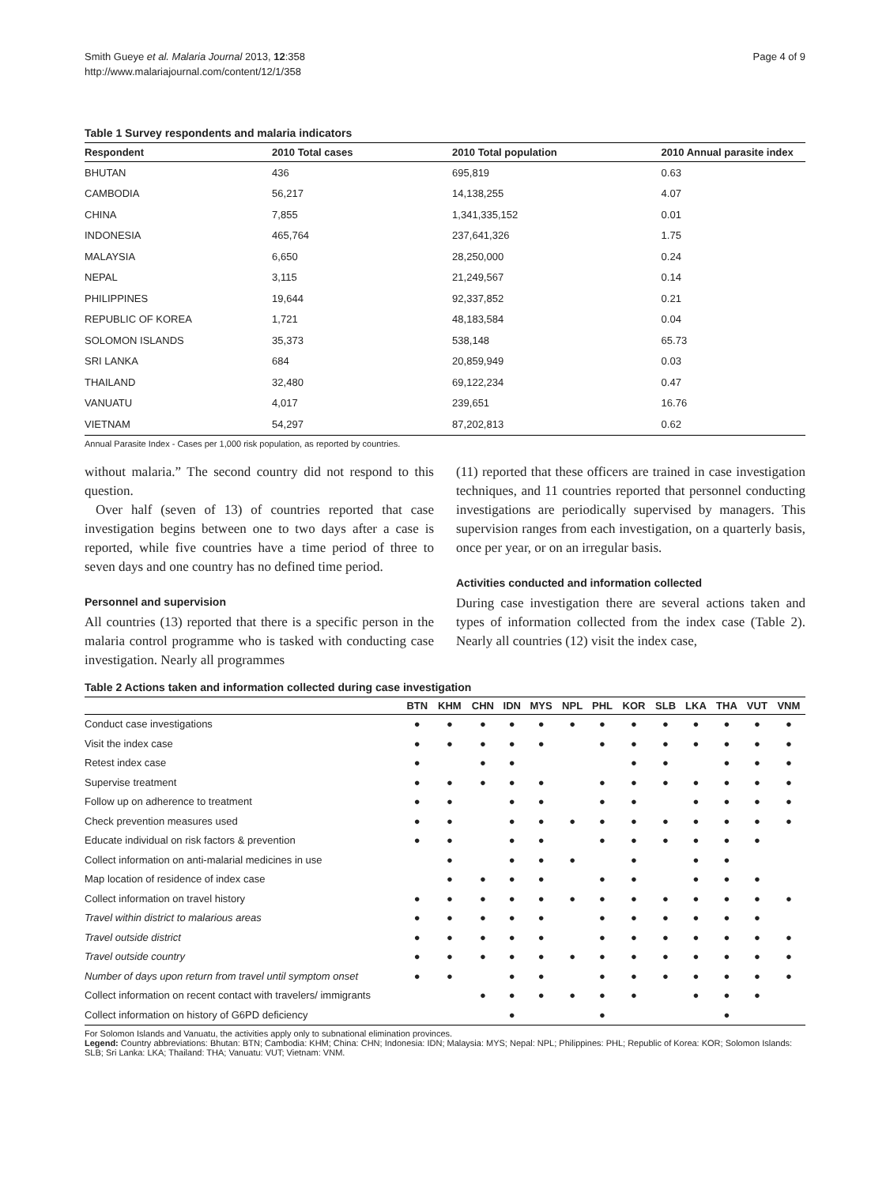Smith Gueye et al. Malaria Journal 2013, 12:358
http://www.malariajournal.com/content/12/1/358
Page 4 of 9
Table 1 Survey respondents and malaria indicators
| Respondent | 2010 Total cases | 2010 Total population | 2010 Annual parasite index |
| --- | --- | --- | --- |
| BHUTAN | 436 | 695,819 | 0.63 |
| CAMBODIA | 56,217 | 14,138,255 | 4.07 |
| CHINA | 7,855 | 1,341,335,152 | 0.01 |
| INDONESIA | 465,764 | 237,641,326 | 1.75 |
| MALAYSIA | 6,650 | 28,250,000 | 0.24 |
| NEPAL | 3,115 | 21,249,567 | 0.14 |
| PHILIPPINES | 19,644 | 92,337,852 | 0.21 |
| REPUBLIC OF KOREA | 1,721 | 48,183,584 | 0.04 |
| SOLOMON ISLANDS | 35,373 | 538,148 | 65.73 |
| SRI LANKA | 684 | 20,859,949 | 0.03 |
| THAILAND | 32,480 | 69,122,234 | 0.47 |
| VANUATU | 4,017 | 239,651 | 16.76 |
| VIETNAM | 54,297 | 87,202,813 | 0.62 |
Annual Parasite Index - Cases per 1,000 risk population, as reported by countries.
without malaria.” The second country did not respond to this question.
Over half (seven of 13) of countries reported that case investigation begins between one to two days after a case is reported, while five countries have a time period of three to seven days and one country has no defined time period.
Personnel and supervision
All countries (13) reported that there is a specific person in the malaria control programme who is tasked with conducting case investigation. Nearly all programmes
(11) reported that these officers are trained in case investigation techniques, and 11 countries reported that personnel conducting investigations are periodically supervised by managers. This supervision ranges from each investigation, on a quarterly basis, once per year, or on an irregular basis.
Activities conducted and information collected
During case investigation there are several actions taken and types of information collected from the index case (Table 2). Nearly all countries (12) visit the index case,
Table 2 Actions taken and information collected during case investigation
| | BTN | KHM | CHN | IDN | MYS | NPL | PHL | KOR | SLB | LKA | THA | VUT | VNM |
| --- | --- | --- | --- | --- | --- | --- | --- | --- | --- | --- | --- | --- | --- |
| Conduct case investigations | ● | ● | ● | ● | ● | ● | ● | ● | ● | ● | ● | ● | ● |
| Visit the index case | ● | ● | ● | ● | ● | | ● | ● | ● | ● | ● | ● | ● |
| Retest index case | ● | | ● | ● | | | | ● | ● | | ● | ● | ● |
| Supervise treatment | ● | ● | ● | ● | ● | | ● | ● | ● | ● | ● | ● | ● |
| Follow up on adherence to treatment | ● | ● | | ● | ● | | ● | ● | | ● | ● | ● | ● |
| Check prevention measures used | ● | ● | | ● | ● | ● | ● | ● | ● | ● | ● | ● | ● |
| Educate individual on risk factors & prevention | ● | ● | | ● | ● | | ● | ● | ● | ● | ● | ● | |
| Collect information on anti-malarial medicines in use | | ● | | ● | ● | ● | | ● | | ● | ● | | |
| Map location of residence of index case | | ● | ● | ● | ● | | ● | ● | | ● | ● | ● | |
| Collect information on travel history | ● | ● | ● | ● | ● | ● | ● | ● | ● | ● | ● | ● | ● |
| Travel within district to malarious areas | ● | ● | ● | ● | ● | | ● | ● | ● | ● | ● | ● | |
| Travel outside district | ● | ● | ● | ● | ● | | ● | ● | ● | ● | ● | ● | ● |
| Travel outside country | ● | ● | ● | ● | ● | ● | ● | ● | ● | ● | ● | ● | ● |
| Number of days upon return from travel until symptom onset | ● | ● | | ● | ● | | ● | ● | ● | ● | ● | ● | ● |
| Collect information on recent contact with travelers/ immigrants | | | ● | ● | ● | ● | ● | ● | | ● | ● | ● | |
| Collect information on history of G6PD deficiency | | | | ● | | | ● | | | | ● | | |
For Solomon Islands and Vanuatu, the activities apply only to subnational elimination provinces.
Legend: Country abbreviations: Bhutan: BTN; Cambodia: KHM; China: CHN; Indonesia: IDN; Malaysia: MYS; Nepal: NPL; Philippines: PHL; Republic of Korea: KOR; Solomon Islands: SLB; Sri Lanka: LKA; Thailand: THA; Vanuatu: VUT; Vietnam: VNM.